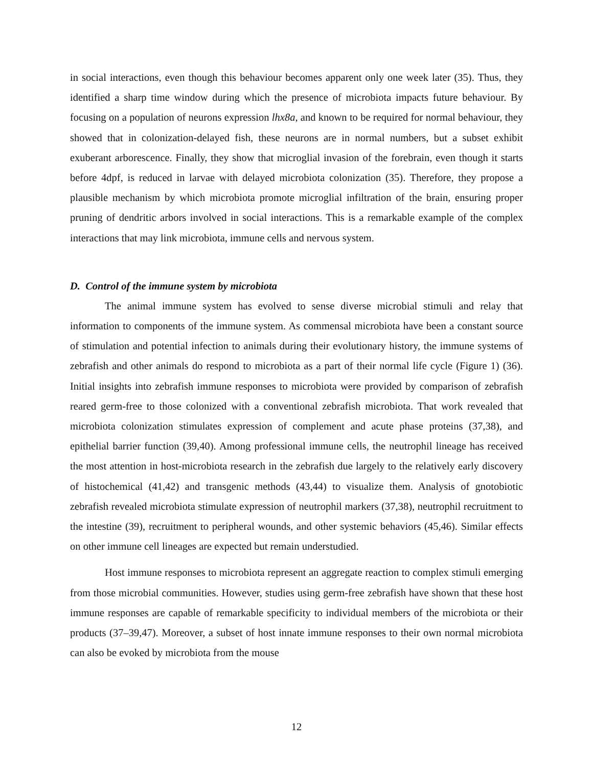in social interactions, even though this behaviour becomes apparent only one week later (35). Thus, they identified a sharp time window during which the presence of microbiota impacts future behaviour. By focusing on a population of neurons expression lhx8a, and known to be required for normal behaviour, they showed that in colonization-delayed fish, these neurons are in normal numbers, but a subset exhibit exuberant arborescence. Finally, they show that microglial invasion of the forebrain, even though it starts before 4dpf, is reduced in larvae with delayed microbiota colonization (35). Therefore, they propose a plausible mechanism by which microbiota promote microglial infiltration of the brain, ensuring proper pruning of dendritic arbors involved in social interactions. This is a remarkable example of the complex interactions that may link microbiota, immune cells and nervous system.
D. Control of the immune system by microbiota
The animal immune system has evolved to sense diverse microbial stimuli and relay that information to components of the immune system. As commensal microbiota have been a constant source of stimulation and potential infection to animals during their evolutionary history, the immune systems of zebrafish and other animals do respond to microbiota as a part of their normal life cycle (Figure 1) (36). Initial insights into zebrafish immune responses to microbiota were provided by comparison of zebrafish reared germ-free to those colonized with a conventional zebrafish microbiota. That work revealed that microbiota colonization stimulates expression of complement and acute phase proteins (37,38), and epithelial barrier function (39,40). Among professional immune cells, the neutrophil lineage has received the most attention in host-microbiota research in the zebrafish due largely to the relatively early discovery of histochemical (41,42) and transgenic methods (43,44) to visualize them. Analysis of gnotobiotic zebrafish revealed microbiota stimulate expression of neutrophil markers (37,38), neutrophil recruitment to the intestine (39), recruitment to peripheral wounds, and other systemic behaviors (45,46). Similar effects on other immune cell lineages are expected but remain understudied.
Host immune responses to microbiota represent an aggregate reaction to complex stimuli emerging from those microbial communities. However, studies using germ-free zebrafish have shown that these host immune responses are capable of remarkable specificity to individual members of the microbiota or their products (37–39,47). Moreover, a subset of host innate immune responses to their own normal microbiota can also be evoked by microbiota from the mouse
12